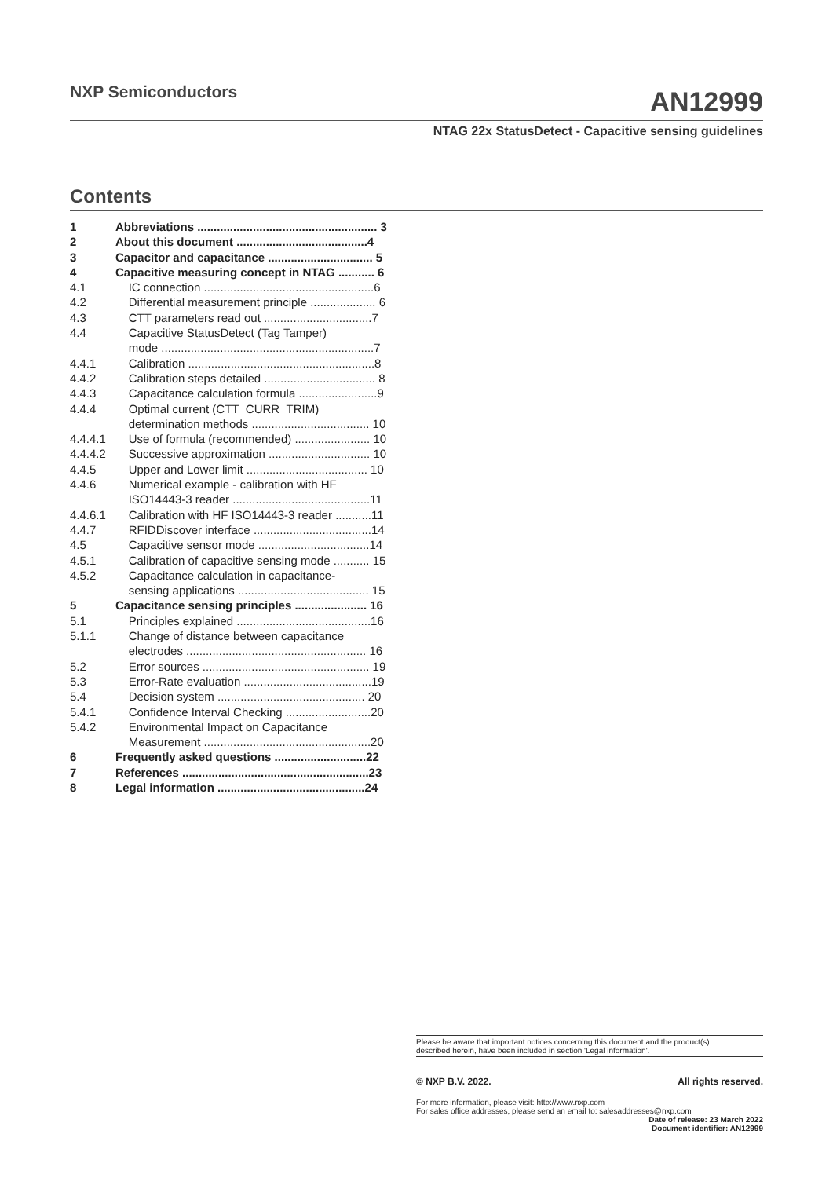NXP Semiconductors
AN12999
NTAG 22x StatusDetect - Capacitive sensing guidelines
Contents
| 1 | Abbreviations ....................................................... 3 |
| 2 | About this document ........................................4 |
| 3 | Capacitor and capacitance ................................ 5 |
| 4 | Capacitive measuring concept in NTAG ........... 6 |
| 4.1 | IC connection ....................................................6 |
| 4.2 | Differential measurement principle .................... 6 |
| 4.3 | CTT parameters read out .................................7 |
| 4.4 | Capacitive StatusDetect (Tag Tamper) mode .................................................................7 |
| 4.4.1 | Calibration .........................................................8 |
| 4.4.2 | Calibration steps detailed .................................. 8 |
| 4.4.3 | Capacitance calculation formula ........................9 |
| 4.4.4 | Optimal current (CTT_CURR_TRIM) determination methods .................................... 10 |
| 4.4.4.1 | Use of formula (recommended) ....................... 10 |
| 4.4.4.2 | Successive approximation ............................... 10 |
| 4.4.5 | Upper and Lower limit ..................................... 10 |
| 4.4.6 | Numerical example - calibration with HF ISO14443-3 reader ..........................................11 |
| 4.4.6.1 | Calibration with HF ISO14443-3 reader ...........11 |
| 4.4.7 | RFIDDiscover interface ....................................14 |
| 4.5 | Capacitive sensor mode ..................................14 |
| 4.5.1 | Calibration of capacitive sensing mode ........... 15 |
| 4.5.2 | Capacitance calculation in capacitance- sensing applications ........................................ 15 |
| 5 | Capacitance sensing principles ...................... 16 |
| 5.1 | Principles explained .........................................16 |
| 5.1.1 | Change of distance between capacitance electrodes ....................................................... 16 |
| 5.2 | Error sources ................................................... 19 |
| 5.3 | Error-Rate evaluation .......................................19 |
| 5.4 | Decision system ............................................. 20 |
| 5.4.1 | Confidence Interval Checking ..........................20 |
| 5.4.2 | Environmental Impact on Capacitance Measurement ...................................................20 |
| 6 | Frequently asked questions ............................22 |
| 7 | References .........................................................23 |
| 8 | Legal information .............................................24 |
Please be aware that important notices concerning this document and the product(s)
described herein, have been included in section 'Legal information'.
© NXP B.V. 2022. All rights reserved.
For more information, please visit: http://www.nxp.com
For sales office addresses, please send an email to: salesaddresses@nxp.com
Date of release: 23 March 2022
Document identifier: AN12999